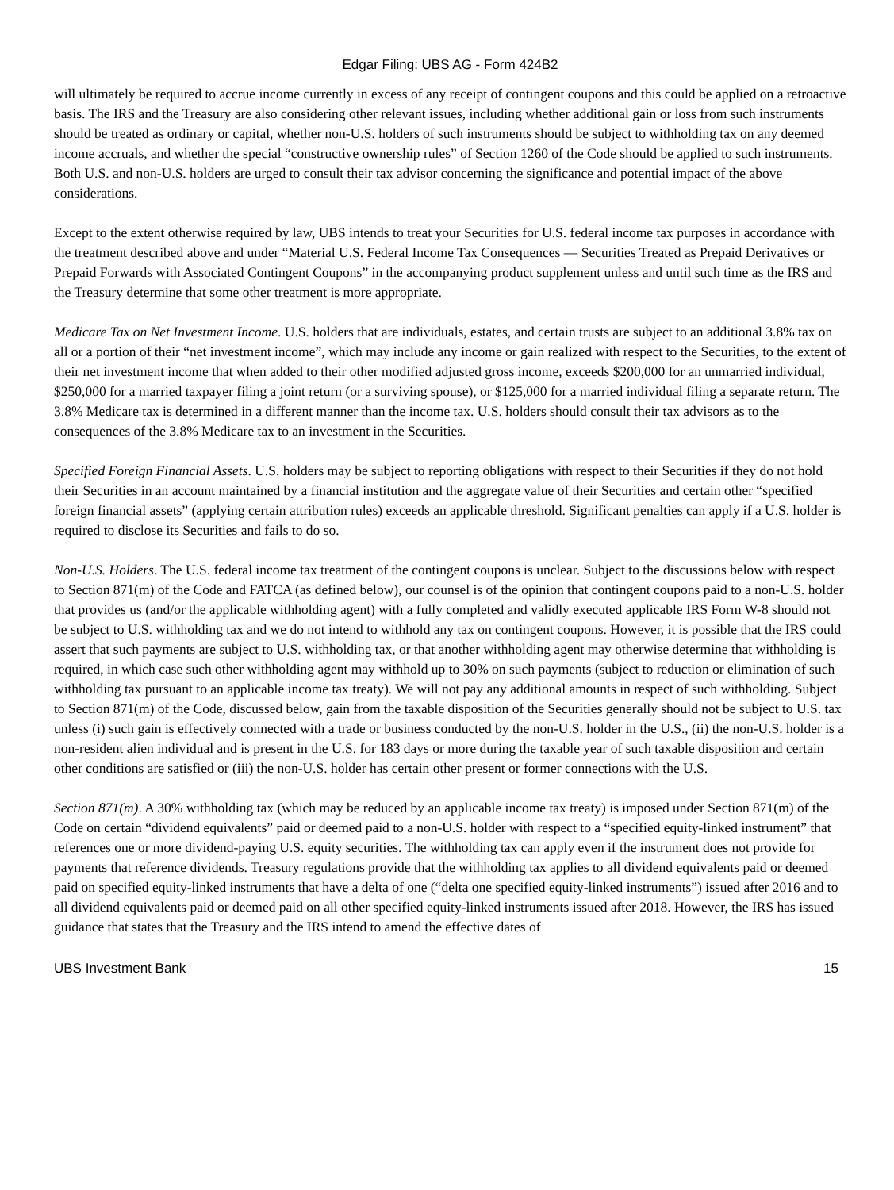Edgar Filing: UBS AG - Form 424B2
will ultimately be required to accrue income currently in excess of any receipt of contingent coupons and this could be applied on a retroactive basis. The IRS and the Treasury are also considering other relevant issues, including whether additional gain or loss from such instruments should be treated as ordinary or capital, whether non-U.S. holders of such instruments should be subject to withholding tax on any deemed income accruals, and whether the special “constructive ownership rules” of Section 1260 of the Code should be applied to such instruments. Both U.S. and non-U.S. holders are urged to consult their tax advisor concerning the significance and potential impact of the above considerations.
Except to the extent otherwise required by law, UBS intends to treat your Securities for U.S. federal income tax purposes in accordance with the treatment described above and under “Material U.S. Federal Income Tax Consequences — Securities Treated as Prepaid Derivatives or Prepaid Forwards with Associated Contingent Coupons” in the accompanying product supplement unless and until such time as the IRS and the Treasury determine that some other treatment is more appropriate.
Medicare Tax on Net Investment Income. U.S. holders that are individuals, estates, and certain trusts are subject to an additional 3.8% tax on all or a portion of their “net investment income”, which may include any income or gain realized with respect to the Securities, to the extent of their net investment income that when added to their other modified adjusted gross income, exceeds $200,000 for an unmarried individual, $250,000 for a married taxpayer filing a joint return (or a surviving spouse), or $125,000 for a married individual filing a separate return. The 3.8% Medicare tax is determined in a different manner than the income tax. U.S. holders should consult their tax advisors as to the consequences of the 3.8% Medicare tax to an investment in the Securities.
Specified Foreign Financial Assets. U.S. holders may be subject to reporting obligations with respect to their Securities if they do not hold their Securities in an account maintained by a financial institution and the aggregate value of their Securities and certain other “specified foreign financial assets” (applying certain attribution rules) exceeds an applicable threshold. Significant penalties can apply if a U.S. holder is required to disclose its Securities and fails to do so.
Non-U.S. Holders. The U.S. federal income tax treatment of the contingent coupons is unclear. Subject to the discussions below with respect to Section 871(m) of the Code and FATCA (as defined below), our counsel is of the opinion that contingent coupons paid to a non-U.S. holder that provides us (and/or the applicable withholding agent) with a fully completed and validly executed applicable IRS Form W-8 should not be subject to U.S. withholding tax and we do not intend to withhold any tax on contingent coupons. However, it is possible that the IRS could assert that such payments are subject to U.S. withholding tax, or that another withholding agent may otherwise determine that withholding is required, in which case such other withholding agent may withhold up to 30% on such payments (subject to reduction or elimination of such withholding tax pursuant to an applicable income tax treaty). We will not pay any additional amounts in respect of such withholding. Subject to Section 871(m) of the Code, discussed below, gain from the taxable disposition of the Securities generally should not be subject to U.S. tax unless (i) such gain is effectively connected with a trade or business conducted by the non-U.S. holder in the U.S., (ii) the non-U.S. holder is a non-resident alien individual and is present in the U.S. for 183 days or more during the taxable year of such taxable disposition and certain other conditions are satisfied or (iii) the non-U.S. holder has certain other present or former connections with the U.S.
Section 871(m). A 30% withholding tax (which may be reduced by an applicable income tax treaty) is imposed under Section 871(m) of the Code on certain “dividend equivalents” paid or deemed paid to a non-U.S. holder with respect to a “specified equity-linked instrument” that references one or more dividend-paying U.S. equity securities. The withholding tax can apply even if the instrument does not provide for payments that reference dividends. Treasury regulations provide that the withholding tax applies to all dividend equivalents paid or deemed paid on specified equity-linked instruments that have a delta of one (“delta one specified equity-linked instruments”) issued after 2016 and to all dividend equivalents paid or deemed paid on all other specified equity-linked instruments issued after 2018. However, the IRS has issued guidance that states that the Treasury and the IRS intend to amend the effective dates of
UBS Investment Bank 15